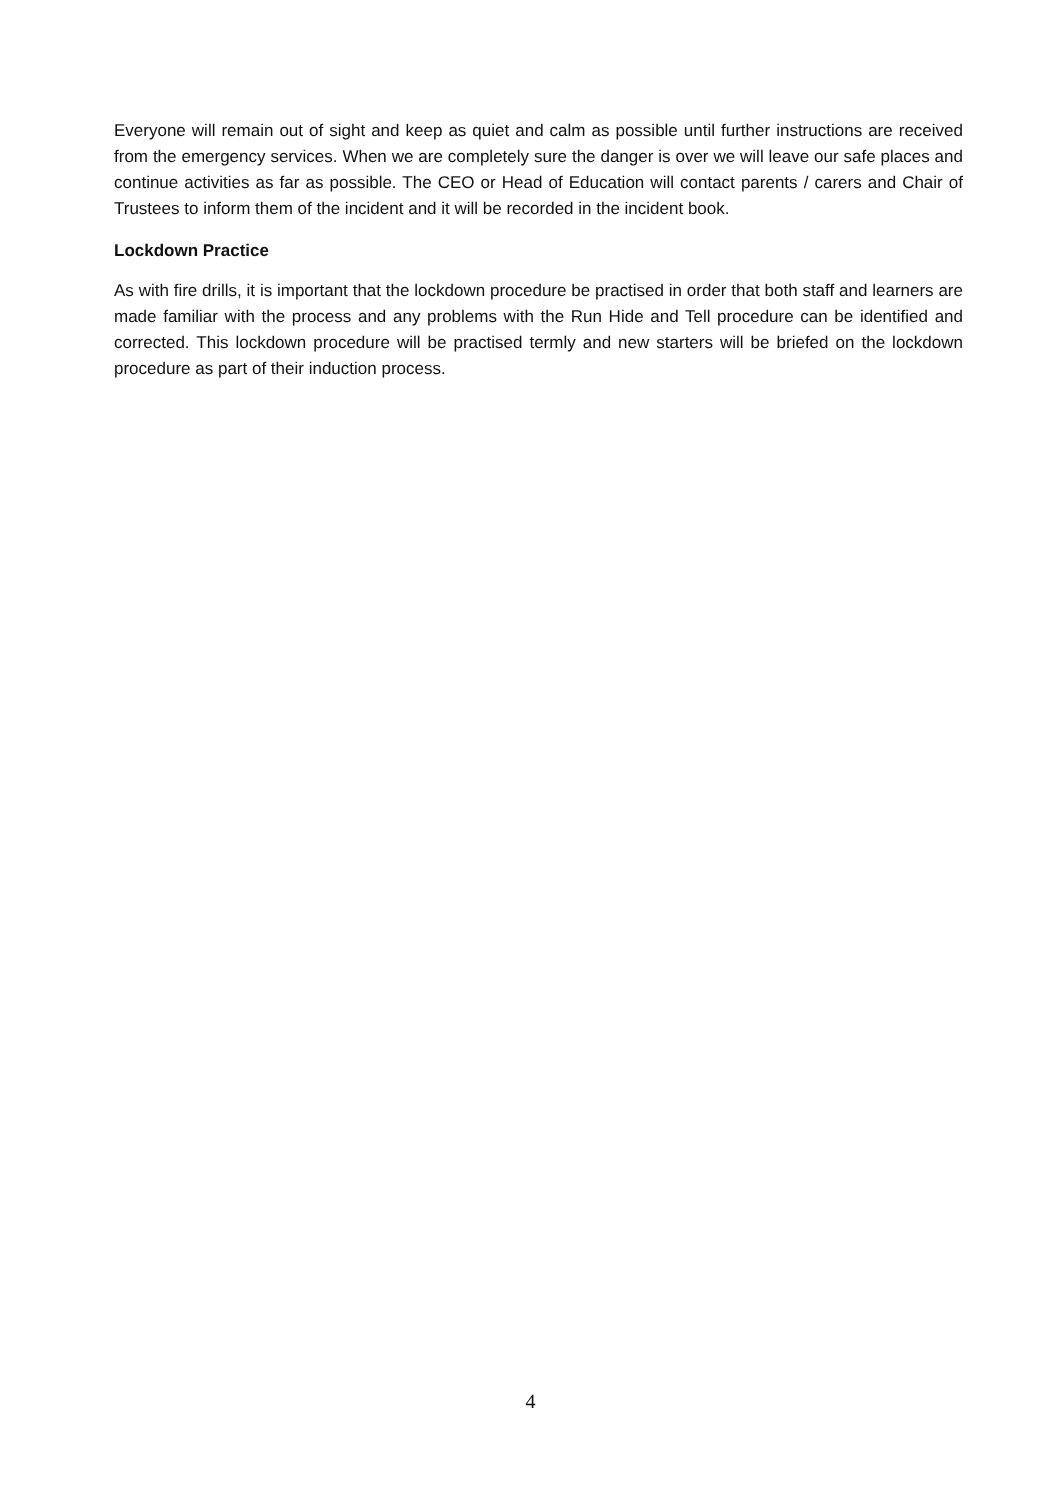Everyone will remain out of sight and keep as quiet and calm as possible until further instructions are received from the emergency services. When we are completely sure the danger is over we will leave our safe places and continue activities as far as possible. The CEO or Head of Education will contact parents / carers and Chair of Trustees to inform them of the incident and it will be recorded in the incident book.
Lockdown Practice
As with fire drills, it is important that the lockdown procedure be practised in order that both staff and learners are made familiar with the process and any problems with the Run Hide and Tell procedure can be identified and corrected. This lockdown procedure will be practised termly and new starters will be briefed on the lockdown procedure as part of their induction process.
4